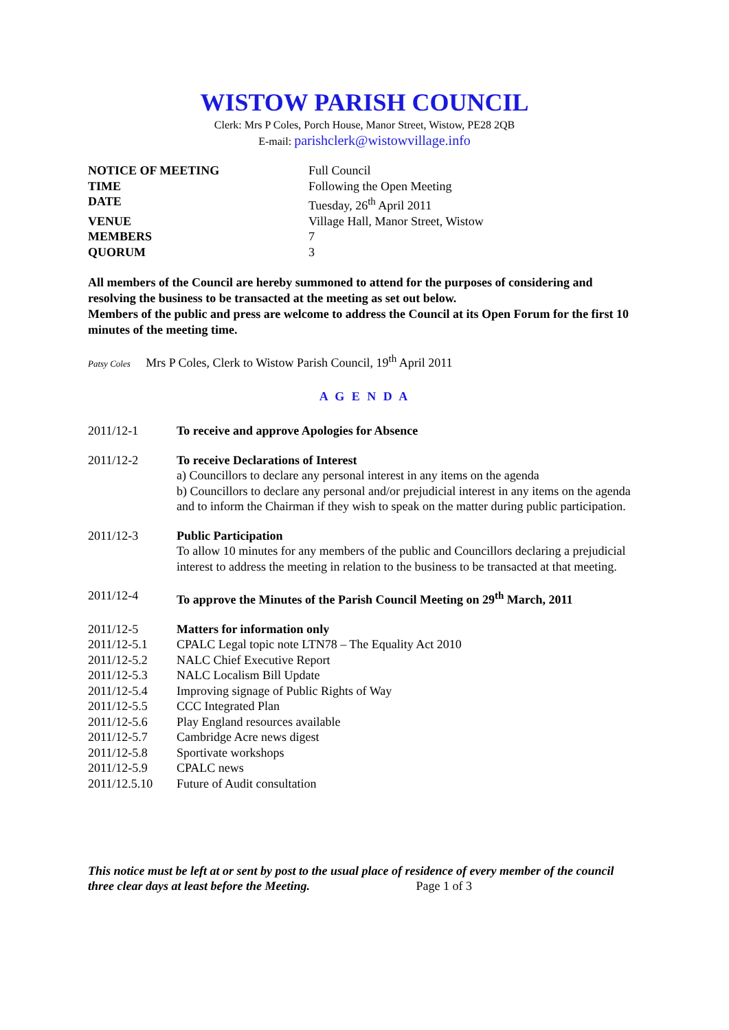WISTOW PARISH COUNCIL
Clerk: Mrs P Coles, Porch House, Manor Street, Wistow, PE28 2QB
E-mail: parishclerk@wistowvillage.info
| NOTICE OF MEETING | Full Council |
| TIME | Following the Open Meeting |
| DATE | Tuesday, 26<sup>th</sup> April 2011 |
| VENUE | Village Hall, Manor Street, Wistow |
| MEMBERS | 7 |
| QUORUM | 3 |
All members of the Council are hereby summoned to attend for the purposes of considering and resolving the business to be transacted at the meeting as set out below.
Members of the public and press are welcome to address the Council at its Open Forum for the first 10 minutes of the meeting time.
Patsy Coles Mrs P Coles, Clerk to Wistow Parish Council, 19<sup>th</sup> April 2011
A G E N D A
| 2011/12-1 | To receive and approve Apologies for Absence |
| 2011/12-2 | To receive Declarations of Interest a) Councillors to declare any personal interest in any items on the agenda b) Councillors to declare any personal and/or prejudicial interest in any items on the agenda and to inform the Chairman if they wish to speak on the matter during public participation. |
| 2011/12-3 | Public Participation To allow 10 minutes for any members of the public and Councillors declaring a prejudicial interest to address the meeting in relation to the business to be transacted at that meeting. |
| 2011/12-4 | To approve the Minutes of the Parish Council Meeting on 29<sup>th</sup> March, 2011 |
| 2011/12-5 | Matters for information only |
| 2011/12-5.1 | CPALC Legal topic note LTN78 – The Equality Act 2010 |
| 2011/12-5.2 | NALC Chief Executive Report |
| 2011/12-5.3 | NALC Localism Bill Update |
| 2011/12-5.4 | Improving signage of Public Rights of Way |
| 2011/12-5.5 | CCC Integrated Plan |
| 2011/12-5.6 | Play England resources available |
| 2011/12-5.7 | Cambridge Acre news digest |
| 2011/12-5.8 | Sportivate workshops |
| 2011/12-5.9 | CPALC news |
| 2011/12.5.10 | Future of Audit consultation |
This notice must be left at or sent by post to the usual place of residence of every member of the council three clear days at least before the Meeting. Page 1 of 3